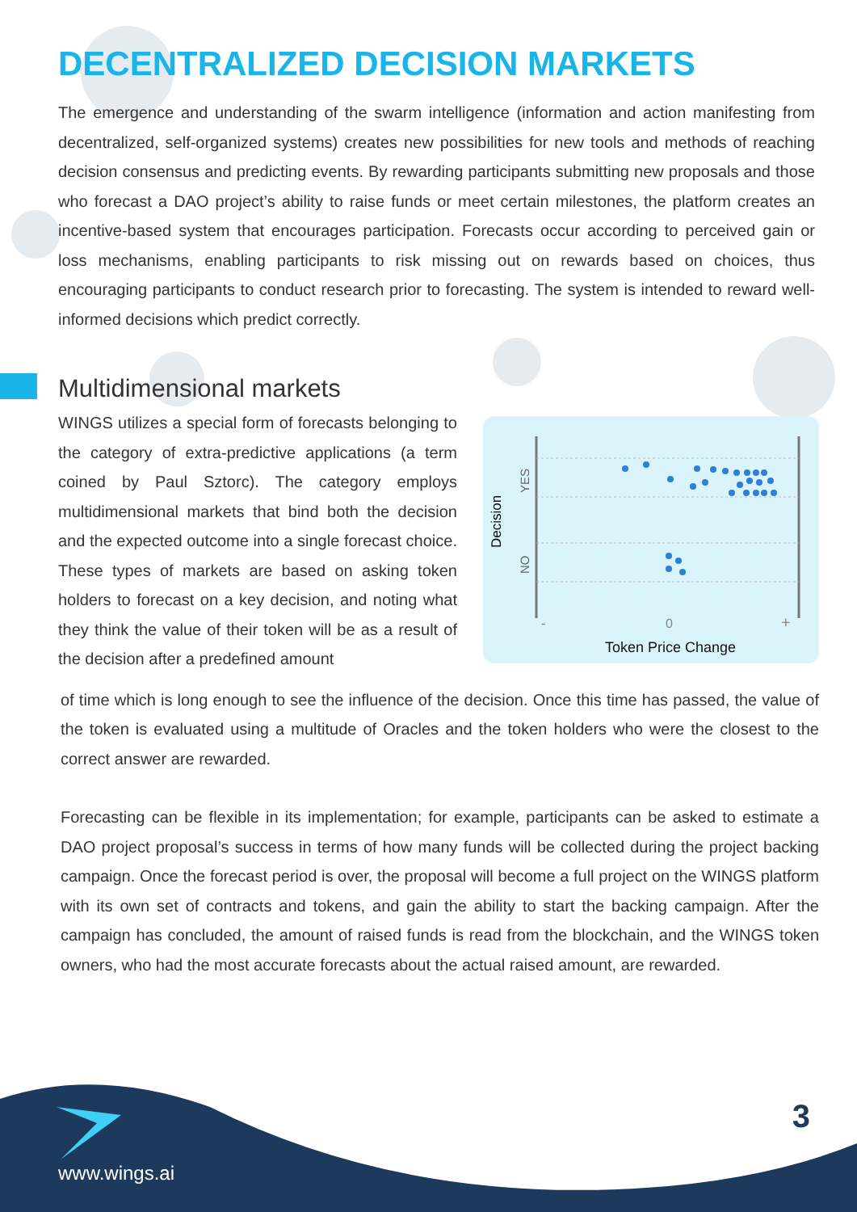DECENTRALIZED DECISION MARKETS
The emergence and understanding of the swarm intelligence (information and action manifesting from decentralized, self-organized systems) creates new possibilities for new tools and methods of reaching decision consensus and predicting events. By rewarding participants submitting new proposals and those who forecast a DAO project’s ability to raise funds or meet certain milestones, the platform creates an incentive-based system that encourages participation. Forecasts occur according to perceived gain or loss mechanisms, enabling participants to risk missing out on rewards based on choices, thus encouraging participants to conduct research prior to forecasting. The system is intended to reward well-informed decisions which predict correctly.
Multidimensional markets
WINGS utilizes a special form of forecasts belonging to the category of extra-predictive applications (a term coined by Paul Sztorc). The category employs multidimensional markets that bind both the decision and the expected outcome into a single forecast choice. These types of markets are based on asking token holders to forecast on a key decision, and noting what they think the value of their token will be as a result of the decision after a predefined amount
Decision
YES
NO
-
0
+
Token Price Change
of time which is long enough to see the influence of the decision. Once this time has passed, the value of the token is evaluated using a multitude of Oracles and the token holders who were the closest to the correct answer are rewarded.
Forecasting can be flexible in its implementation; for example, participants can be asked to estimate a DAO project proposal’s success in terms of how many funds will be collected during the project backing campaign. Once the forecast period is over, the proposal will become a full project on the WINGS platform with its own set of contracts and tokens, and gain the ability to start the backing campaign. After the campaign has concluded, the amount of raised funds is read from the blockchain, and the WINGS token owners, who had the most accurate forecasts about the actual raised amount, are rewarded.
www.wings.ai
3